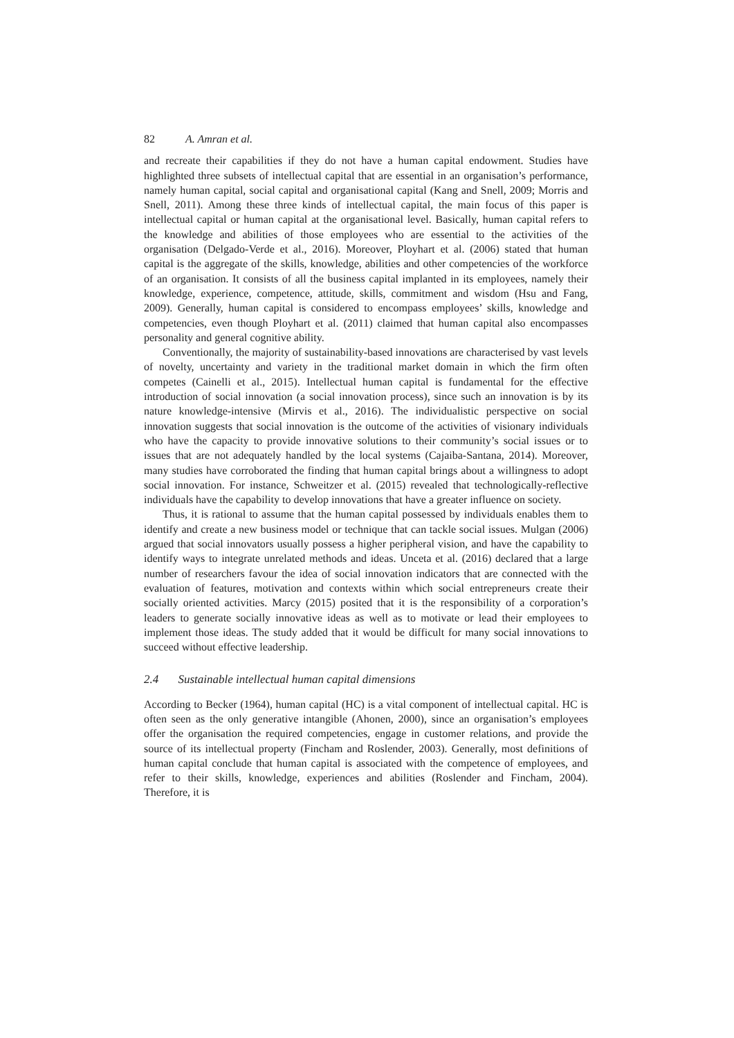82 A. Amran et al.
and recreate their capabilities if they do not have a human capital endowment. Studies have highlighted three subsets of intellectual capital that are essential in an organisation’s performance, namely human capital, social capital and organisational capital (Kang and Snell, 2009; Morris and Snell, 2011). Among these three kinds of intellectual capital, the main focus of this paper is intellectual capital or human capital at the organisational level. Basically, human capital refers to the knowledge and abilities of those employees who are essential to the activities of the organisation (Delgado-Verde et al., 2016). Moreover, Ployhart et al. (2006) stated that human capital is the aggregate of the skills, knowledge, abilities and other competencies of the workforce of an organisation. It consists of all the business capital implanted in its employees, namely their knowledge, experience, competence, attitude, skills, commitment and wisdom (Hsu and Fang, 2009). Generally, human capital is considered to encompass employees’ skills, knowledge and competencies, even though Ployhart et al. (2011) claimed that human capital also encompasses personality and general cognitive ability.
Conventionally, the majority of sustainability-based innovations are characterised by vast levels of novelty, uncertainty and variety in the traditional market domain in which the firm often competes (Cainelli et al., 2015). Intellectual human capital is fundamental for the effective introduction of social innovation (a social innovation process), since such an innovation is by its nature knowledge-intensive (Mirvis et al., 2016). The individualistic perspective on social innovation suggests that social innovation is the outcome of the activities of visionary individuals who have the capacity to provide innovative solutions to their community’s social issues or to issues that are not adequately handled by the local systems (Cajaiba-Santana, 2014). Moreover, many studies have corroborated the finding that human capital brings about a willingness to adopt social innovation. For instance, Schweitzer et al. (2015) revealed that technologically-reflective individuals have the capability to develop innovations that have a greater influence on society.
Thus, it is rational to assume that the human capital possessed by individuals enables them to identify and create a new business model or technique that can tackle social issues. Mulgan (2006) argued that social innovators usually possess a higher peripheral vision, and have the capability to identify ways to integrate unrelated methods and ideas. Unceta et al. (2016) declared that a large number of researchers favour the idea of social innovation indicators that are connected with the evaluation of features, motivation and contexts within which social entrepreneurs create their socially oriented activities. Marcy (2015) posited that it is the responsibility of a corporation’s leaders to generate socially innovative ideas as well as to motivate or lead their employees to implement those ideas. The study added that it would be difficult for many social innovations to succeed without effective leadership.
2.4 Sustainable intellectual human capital dimensions
According to Becker (1964), human capital (HC) is a vital component of intellectual capital. HC is often seen as the only generative intangible (Ahonen, 2000), since an organisation’s employees offer the organisation the required competencies, engage in customer relations, and provide the source of its intellectual property (Fincham and Roslender, 2003). Generally, most definitions of human capital conclude that human capital is associated with the competence of employees, and refer to their skills, knowledge, experiences and abilities (Roslender and Fincham, 2004). Therefore, it is